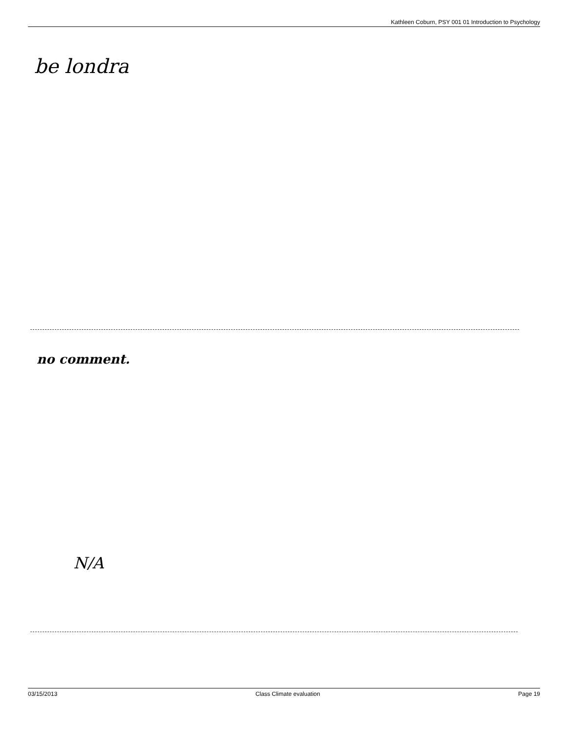Kathleen Coburn, PSY 001 01 Introduction to Psychology
be londra
no comment.
N/A
03/15/2013 Class Climate evaluation Page 19